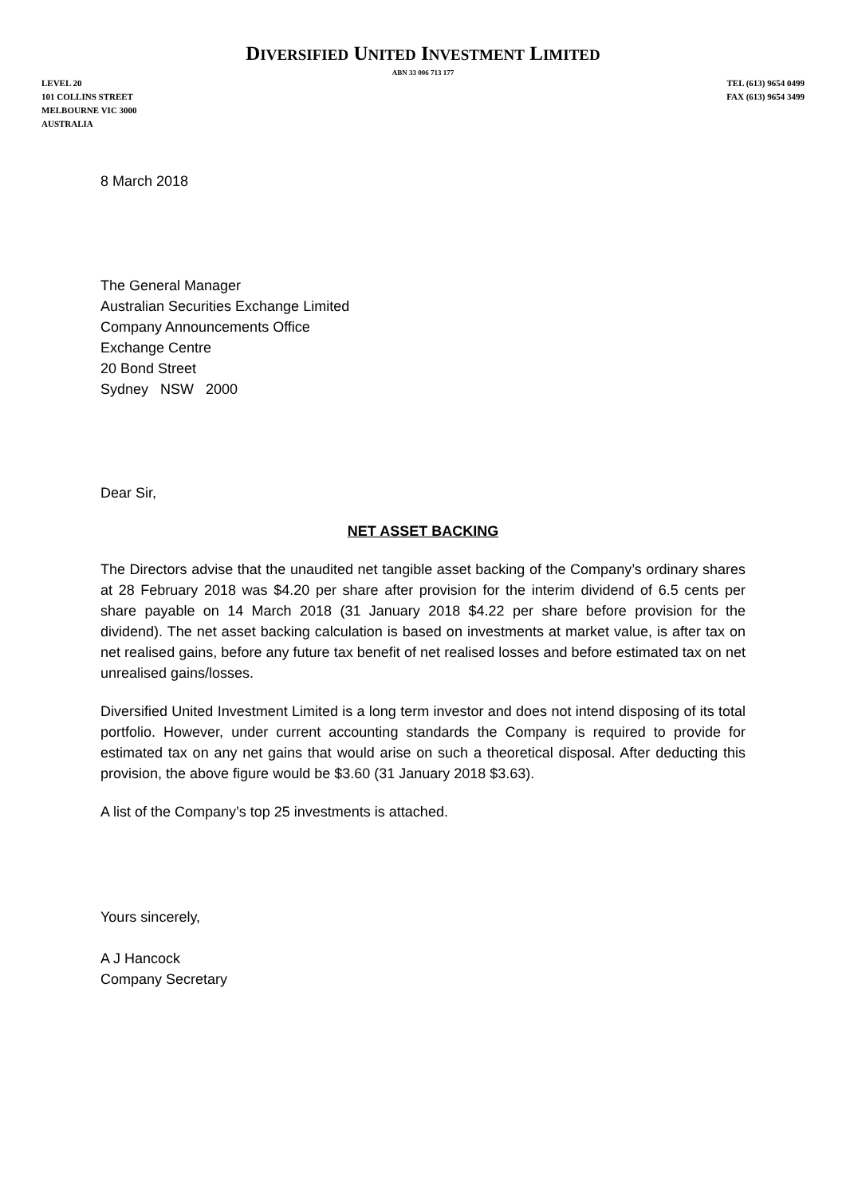DIVERSIFIED UNITED INVESTMENT LIMITED
ABN 33 006 713 177
LEVEL 20
101 COLLINS STREET
MELBOURNE VIC 3000
AUSTRALIA
TEL (613) 9654 0499
FAX (613) 9654 3499
8 March 2018
The General Manager
Australian Securities Exchange Limited
Company Announcements Office
Exchange Centre
20 Bond Street
Sydney NSW 2000
Dear Sir,
NET ASSET BACKING
The Directors advise that the unaudited net tangible asset backing of the Company’s ordinary shares at 28 February 2018 was $4.20 per share after provision for the interim dividend of 6.5 cents per share payable on 14 March 2018 (31 January 2018 $4.22 per share before provision for the dividend). The net asset backing calculation is based on investments at market value, is after tax on net realised gains, before any future tax benefit of net realised losses and before estimated tax on net unrealised gains/losses.
Diversified United Investment Limited is a long term investor and does not intend disposing of its total portfolio. However, under current accounting standards the Company is required to provide for estimated tax on any net gains that would arise on such a theoretical disposal. After deducting this provision, the above figure would be $3.60 (31 January 2018 $3.63).
A list of the Company’s top 25 investments is attached.
Yours sincerely,
A J Hancock
Company Secretary